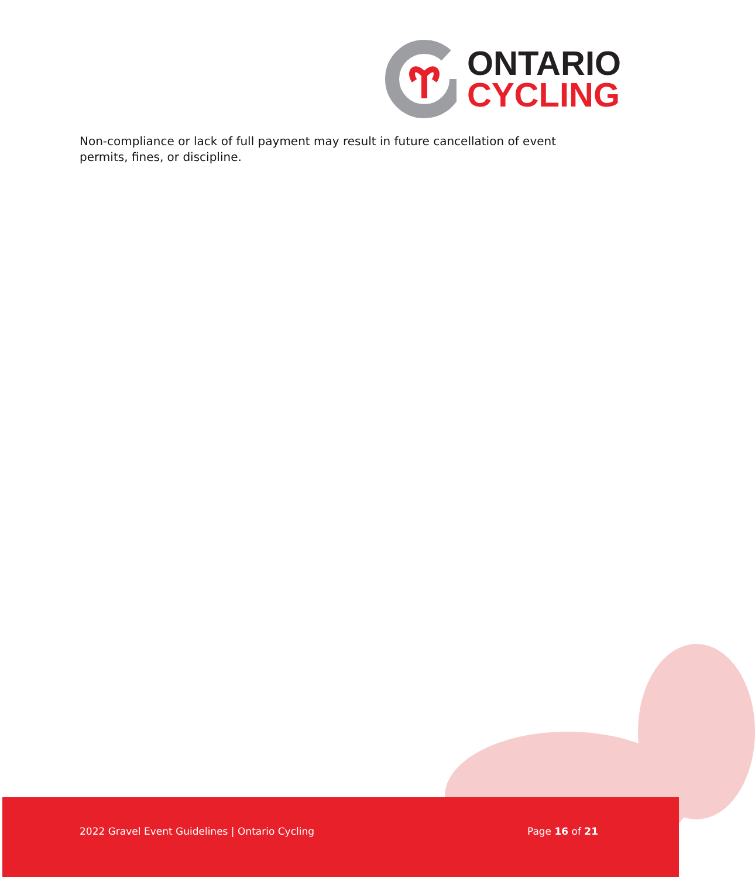ONTARIO
CYCLING
Non-compliance or lack of full payment may result in future cancellation of event permits, fines, or discipline.
2022 Gravel Event Guidelines | Ontario Cycling Page 16 of 21